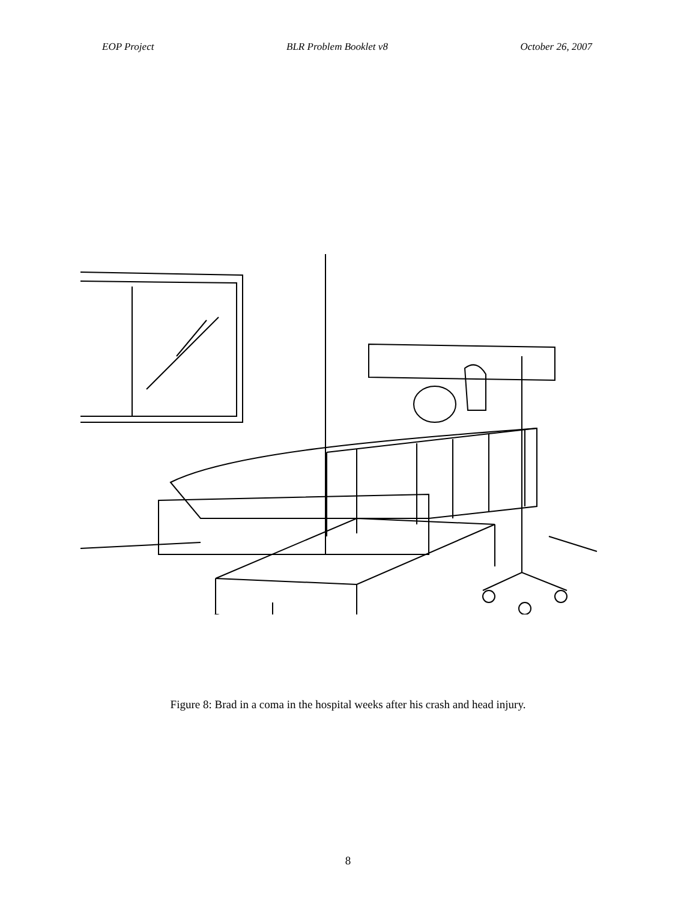EOP Project BLR Problem Booklet v8 October 26, 2007
Figure 8: Brad in a coma in the hospital weeks after his crash and head injury.
8